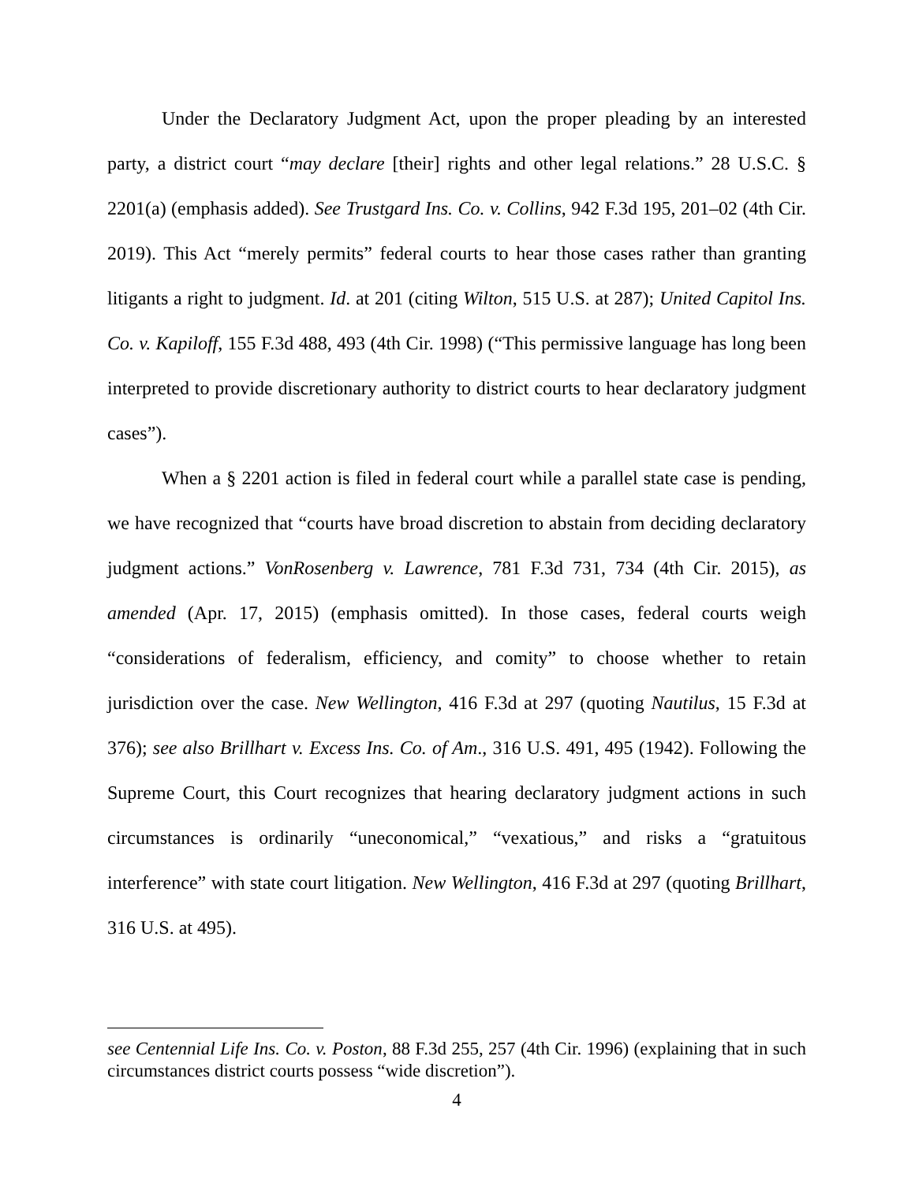Under the Declaratory Judgment Act, upon the proper pleading by an interested party, a district court “may declare [their] rights and other legal relations.” 28 U.S.C. § 2201(a) (emphasis added). See Trustgard Ins. Co. v. Collins, 942 F.3d 195, 201–02 (4th Cir. 2019). This Act “merely permits” federal courts to hear those cases rather than granting litigants a right to judgment. Id. at 201 (citing Wilton, 515 U.S. at 287); United Capitol Ins. Co. v. Kapiloff, 155 F.3d 488, 493 (4th Cir. 1998) (“This permissive language has long been interpreted to provide discretionary authority to district courts to hear declaratory judgment cases”).
When a § 2201 action is filed in federal court while a parallel state case is pending, we have recognized that “courts have broad discretion to abstain from deciding declaratory judgment actions.” VonRosenberg v. Lawrence, 781 F.3d 731, 734 (4th Cir. 2015), as amended (Apr. 17, 2015) (emphasis omitted). In those cases, federal courts weigh “considerations of federalism, efficiency, and comity” to choose whether to retain jurisdiction over the case. New Wellington, 416 F.3d at 297 (quoting Nautilus, 15 F.3d at 376); see also Brillhart v. Excess Ins. Co. of Am., 316 U.S. 491, 495 (1942). Following the Supreme Court, this Court recognizes that hearing declaratory judgment actions in such circumstances is ordinarily “uneconomical,” “vexatious,” and risks a “gratuitous interference” with state court litigation. New Wellington, 416 F.3d at 297 (quoting Brillhart, 316 U.S. at 495).
see Centennial Life Ins. Co. v. Poston, 88 F.3d 255, 257 (4th Cir. 1996) (explaining that in such circumstances district courts possess “wide discretion”).
4